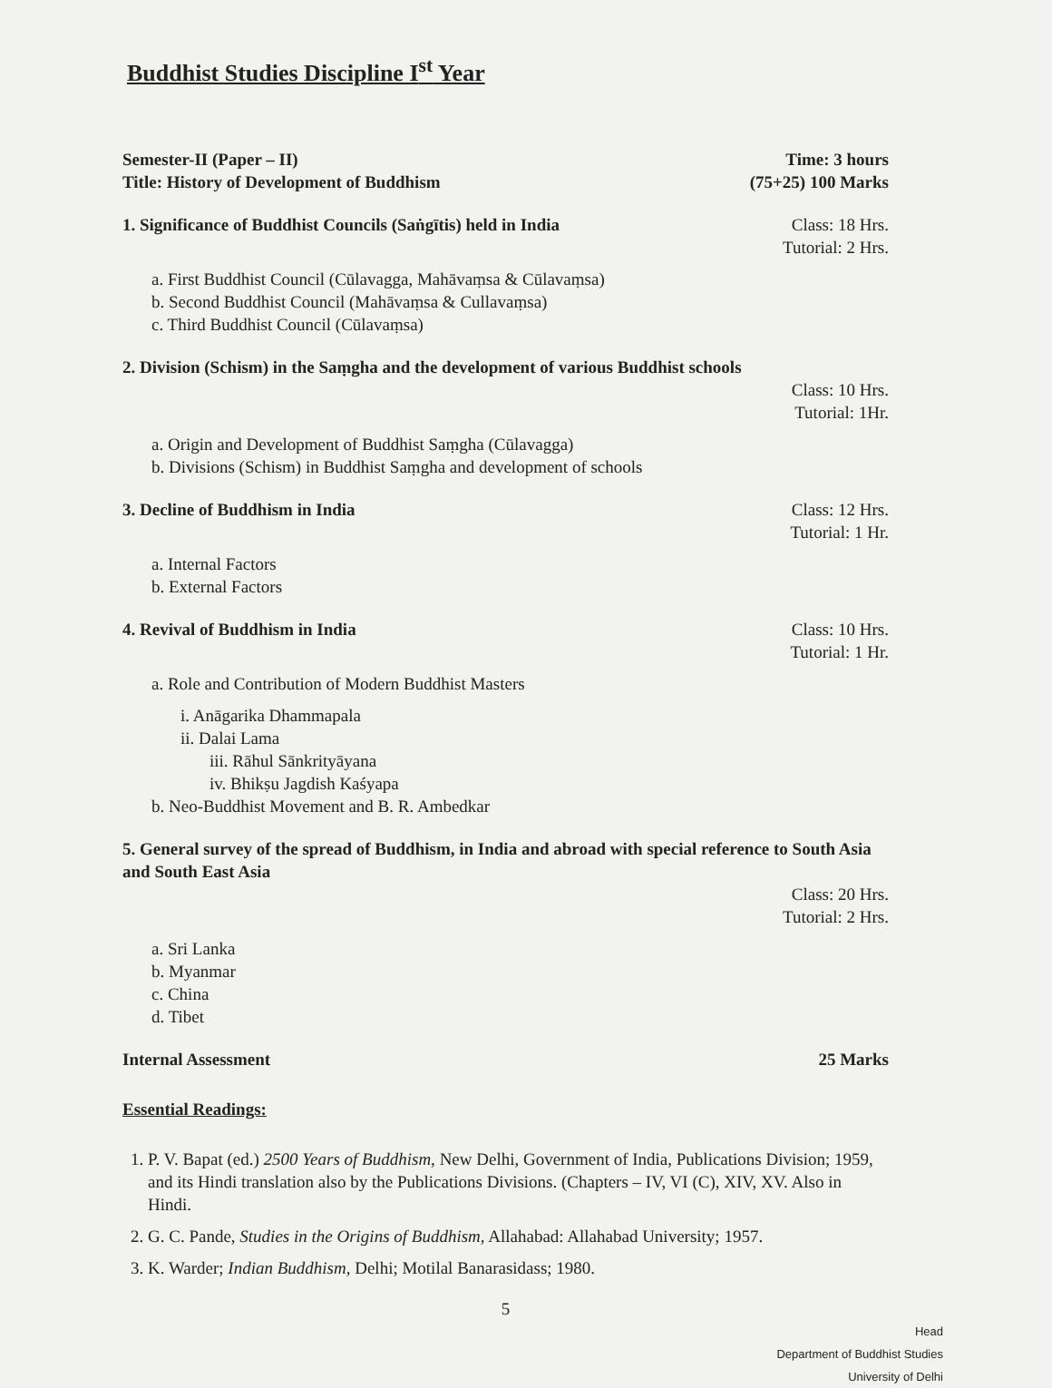Buddhist Studies Discipline I<sup>st</sup> Year
Semester-II (Paper – II) Time: 3 hours
Title: History of Development of Buddhism (75+25) 100 Marks
1. Significance of Buddhist Councils (Saṅgītis) held in India Class: 18 Hrs.
Tutorial: 2 Hrs.
a. First Buddhist Council (Cūlavagga, Mahāvaṃsa & Cūlavaṃsa)
b. Second Buddhist Council (Mahāvaṃsa & Cullavaṃsa)
c. Third Buddhist Council (Cūlavaṃsa)
2. Division (Schism) in the Saṃgha and the development of various Buddhist schools
Class: 10 Hrs.
Tutorial: 1Hr.
a. Origin and Development of Buddhist Saṃgha (Cūlavagga)
b. Divisions (Schism) in Buddhist Saṃgha and development of schools
3. Decline of Buddhism in India Class: 12 Hrs.
Tutorial: 1 Hr.
a. Internal Factors
b. External Factors
4. Revival of Buddhism in India Class: 10 Hrs.
Tutorial: 1 Hr.
a. Role and Contribution of Modern Buddhist Masters
i. Anāgarika Dhammapala
ii. Dalai Lama
iii. Rāhul Sānkrityāyana
iv. Bhikṣu Jagdish Kaśyapa
b. Neo-Buddhist Movement and B. R. Ambedkar
5. General survey of the spread of Buddhism, in India and abroad with special reference to South Asia and South East Asia
Class: 20 Hrs.
Tutorial: 2 Hrs.
a. Sri Lanka
b. Myanmar
c. China
d. Tibet
Internal Assessment 25 Marks
Essential Readings:
1. P. V. Bapat (ed.) 2500 Years of Buddhism, New Delhi, Government of India, Publications Division; 1959, and its Hindi translation also by the Publications Divisions. (Chapters – IV, VI (C), XIV, XV. Also in Hindi.
2. G. C. Pande, Studies in the Origins of Buddhism, Allahabad: Allahabad University; 1957.
3. K. Warder; Indian Buddhism, Delhi; Motilal Banarasidass; 1980.
5
Head
Department of Buddhist Studies
University of Delhi